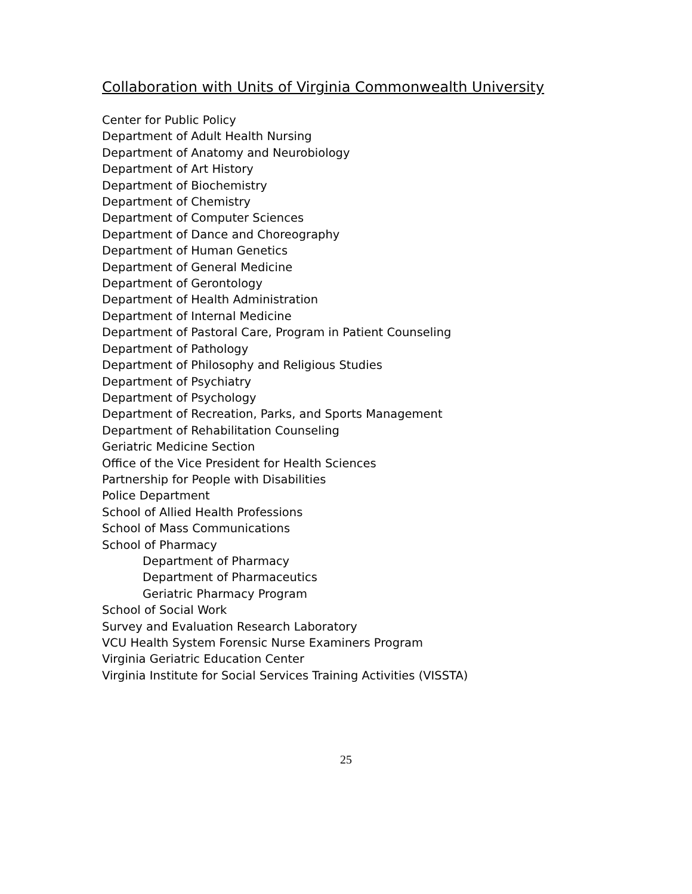Collaboration with Units of Virginia Commonwealth University
Center for Public Policy
Department of Adult Health Nursing
Department of Anatomy and Neurobiology
Department of Art History
Department of Biochemistry
Department of Chemistry
Department of Computer Sciences
Department of Dance and Choreography
Department of Human Genetics
Department of General Medicine
Department of Gerontology
Department of Health Administration
Department of Internal Medicine
Department of Pastoral Care, Program in Patient Counseling
Department of Pathology
Department of Philosophy and Religious Studies
Department of Psychiatry
Department of Psychology
Department of Recreation, Parks, and Sports Management
Department of Rehabilitation Counseling
Geriatric Medicine Section
Office of the Vice President for Health Sciences
Partnership for People with Disabilities
Police Department
School of Allied Health Professions
School of Mass Communications
School of Pharmacy
Department of Pharmacy
Department of Pharmaceutics
Geriatric Pharmacy Program
School of Social Work
Survey and Evaluation Research Laboratory
VCU Health System Forensic Nurse Examiners Program
Virginia Geriatric Education Center
Virginia Institute for Social Services Training Activities (VISSTA)
25